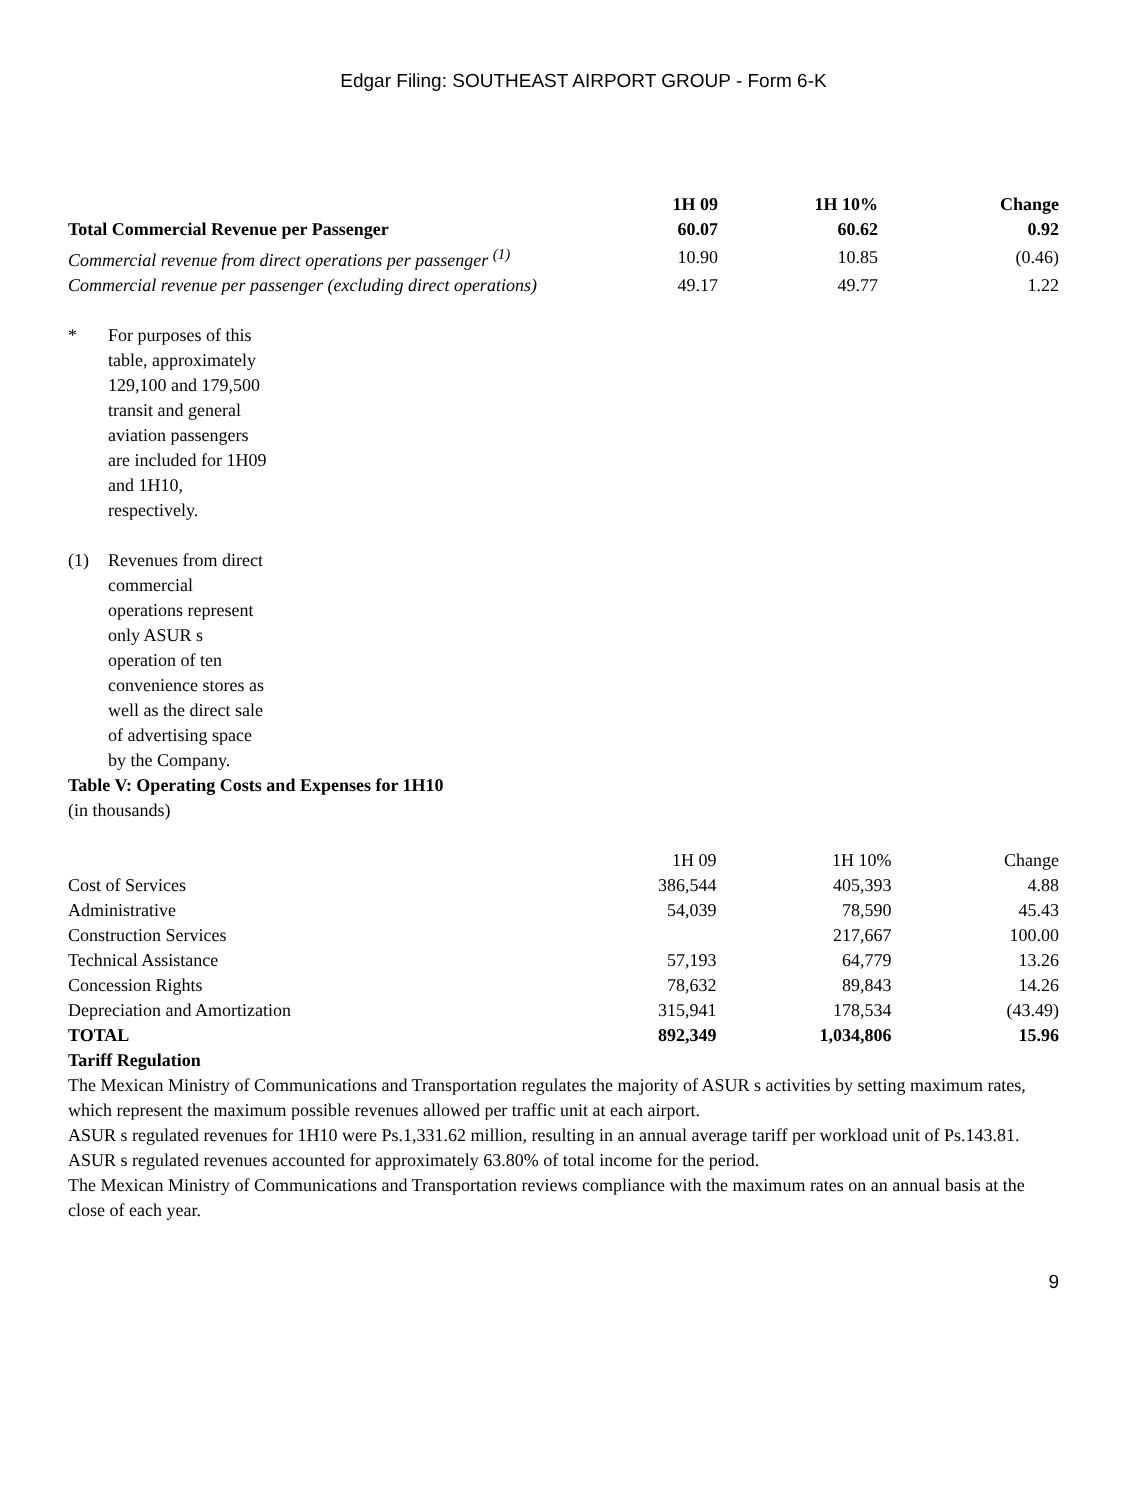Edgar Filing: SOUTHEAST AIRPORT GROUP - Form 6-K
| | 1H 09 | 1H 10% | Change |
| --- | --- | --- | --- |
| Total Commercial Revenue per Passenger | 60.07 | 60.62 | 0.92 |
| Commercial revenue from direct operations per passenger <sup>(1)</sup> | 10.90 | 10.85 | (0.46) |
| Commercial revenue per passenger (excluding direct operations) | 49.17 | 49.77 | 1.22 |
* For purposes of this table, approximately 129,100 and 179,500 transit and general aviation passengers are included for 1H09 and 1H10, respectively.
(1) Revenues from direct commercial operations represent only ASUR s operation of ten convenience stores as well as the direct sale of advertising space by the Company.
Table V: Operating Costs and Expenses for 1H10
(in thousands)
| | 1H 09 | 1H 10% | Change |
| Cost of Services | 386,544 | 405,393 | 4.88 |
| Administrative | 54,039 | 78,590 | 45.43 |
| Construction Services | | 217,667 | 100.00 |
| Technical Assistance | 57,193 | 64,779 | 13.26 |
| Concession Rights | 78,632 | 89,843 | 14.26 |
| Depreciation and Amortization | 315,941 | 178,534 | (43.49) |
| TOTAL | 892,349 | 1,034,806 | 15.96 |
Tariff Regulation
The Mexican Ministry of Communications and Transportation regulates the majority of ASUR s activities by setting maximum rates, which represent the maximum possible revenues allowed per traffic unit at each airport.
ASUR s regulated revenues for 1H10 were Ps.1,331.62 million, resulting in an annual average tariff per workload unit of Ps.143.81. ASUR s regulated revenues accounted for approximately 63.80% of total income for the period.
The Mexican Ministry of Communications and Transportation reviews compliance with the maximum rates on an annual basis at the close of each year.
9